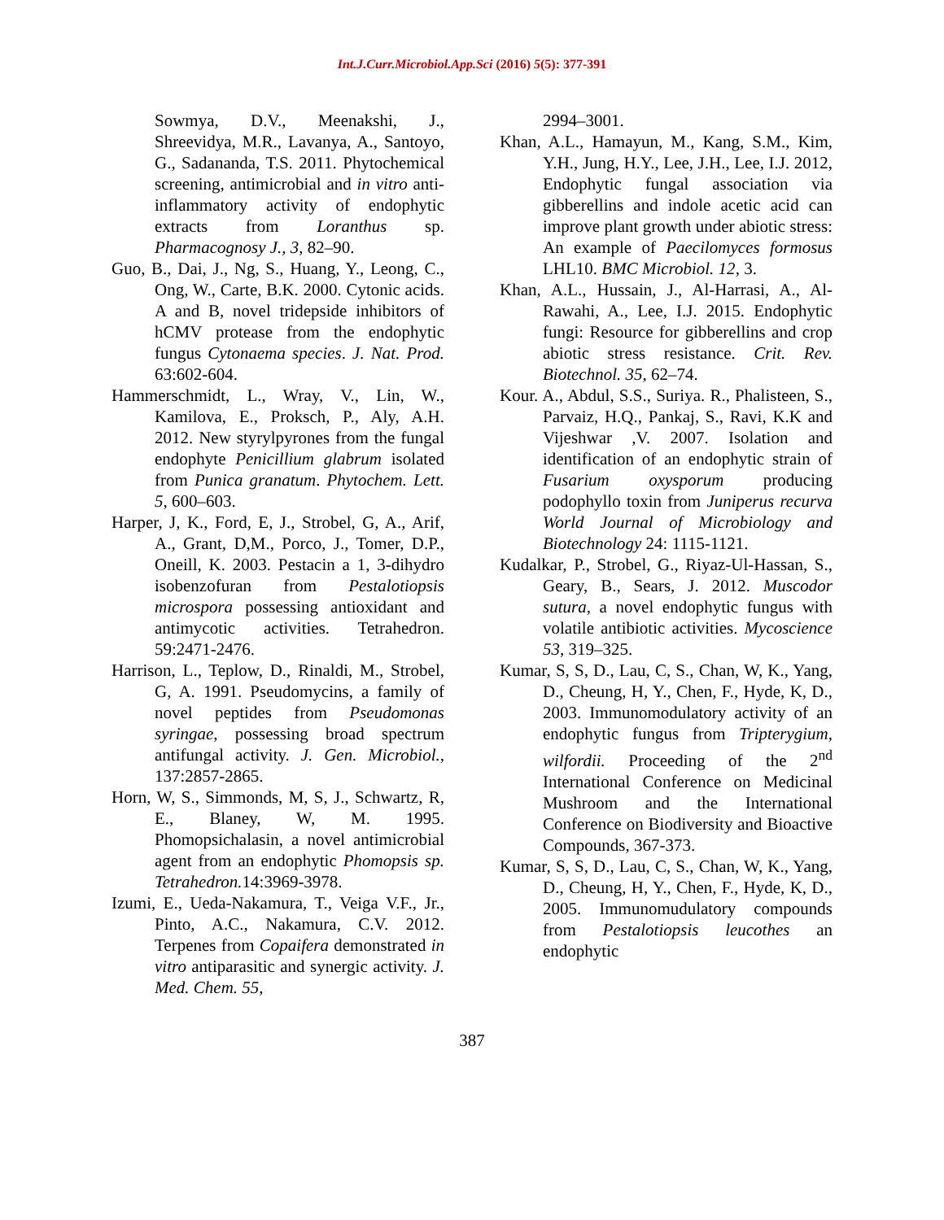Int.J.Curr.Microbiol.App.Sci (2016) 5(5): 377-391
Sowmya, D.V., Meenakshi, J., Shreevidya, M.R., Lavanya, A., Santoyo, G., Sadananda, T.S. 2011. Phytochemical screening, antimicrobial and in vitro anti-inflammatory activity of endophytic extracts from Loranthus sp. Pharmacognosy J., 3, 82–90.
Guo, B., Dai, J., Ng, S., Huang, Y., Leong, C., Ong, W., Carte, B.K. 2000. Cytonic acids. A and B, novel tridepside inhibitors of hCMV protease from the endophytic fungus Cytonaema species. J. Nat. Prod. 63:602-604.
Hammerschmidt, L., Wray, V., Lin, W., Kamilova, E., Proksch, P., Aly, A.H. 2012. New styrylpyrones from the fungal endophyte Penicillium glabrum isolated from Punica granatum. Phytochem. Lett. 5, 600–603.
Harper, J, K., Ford, E, J., Strobel, G, A., Arif, A., Grant, D,M., Porco, J., Tomer, D.P., Oneill, K. 2003. Pestacin a 1, 3-dihydro isobenzofuran from Pestalotiopsis microspora possessing antioxidant and antimycotic activities. Tetrahedron. 59:2471-2476.
Harrison, L., Teplow, D., Rinaldi, M., Strobel, G, A. 1991. Pseudomycins, a family of novel peptides from Pseudomonas syringae, possessing broad spectrum antifungal activity. J. Gen. Microbiol., 137:2857-2865.
Horn, W, S., Simmonds, M, S, J., Schwartz, R, E., Blaney, W, M. 1995. Phomopsichalasin, a novel antimicrobial agent from an endophytic Phomopsis sp. Tetrahedron. 14:3969-3978.
Izumi, E., Ueda-Nakamura, T., Veiga V.F., Jr., Pinto, A.C., Nakamura, C.V. 2012. Terpenes from Copaifera demonstrated in vitro antiparasitic and synergic activity. J. Med. Chem. 55,
2994–3001.
Khan, A.L., Hamayun, M., Kang, S.M., Kim, Y.H., Jung, H.Y., Lee, J.H., Lee, I.J. 2012, Endophytic fungal association via gibberellins and indole acetic acid can improve plant growth under abiotic stress: An example of Paecilomyces formosus LHL10. BMC Microbiol. 12, 3.
Khan, A.L., Hussain, J., Al-Harrasi, A., Al-Rawahi, A., Lee, I.J. 2015. Endophytic fungi: Resource for gibberellins and crop abiotic stress resistance. Crit. Rev. Biotechnol. 35, 62–74.
Kour. A., Abdul, S.S., Suriya. R., Phalisteen, S., Parvaiz, H.Q., Pankaj, S., Ravi, K.K and Vijeshwar ,V. 2007. Isolation and identification of an endophytic strain of Fusarium oxysporum producing podophyllo toxin from Juniperus recurva World Journal of Microbiology and Biotechnology 24: 1115-1121.
Kudalkar, P., Strobel, G., Riyaz-Ul-Hassan, S., Geary, B., Sears, J. 2012. Muscodor sutura, a novel endophytic fungus with volatile antibiotic activities. Mycoscience 53, 319–325.
Kumar, S, S, D., Lau, C, S., Chan, W, K., Yang, D., Cheung, H, Y., Chen, F., Hyde, K, D., 2003. Immunomodulatory activity of an endophytic fungus from Tripterygium, wilfordii. Proceeding of the 2<sup>nd</sup> International Conference on Medicinal Mushroom and the International Conference on Biodiversity and Bioactive Compounds, 367-373.
Kumar, S, S, D., Lau, C, S., Chan, W, K., Yang, D., Cheung, H, Y., Chen, F., Hyde, K, D., 2005. Immunomudulatory compounds from Pestalotiopsis leucothes an endophytic
387